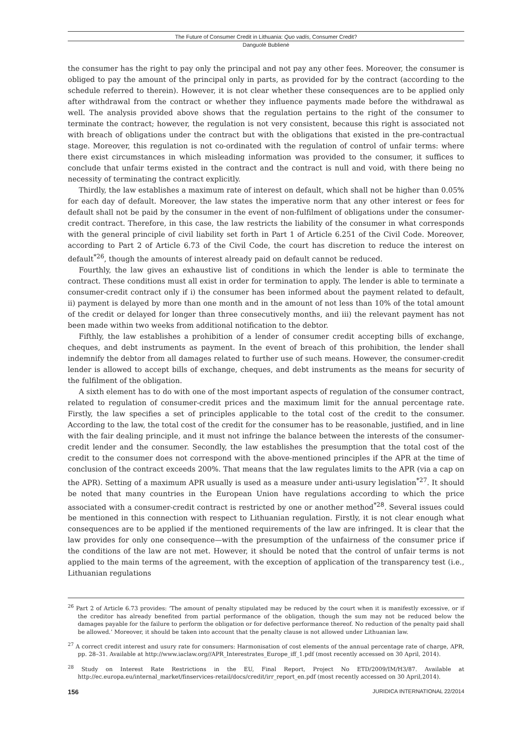The Future of Consumer Credit in Lithuania: Quo vadis, Consumer Credit?
Danguolė Bublienė
the consumer has the right to pay only the principal and not pay any other fees. Moreover, the consumer is obliged to pay the amount of the principal only in parts, as provided for by the contract (according to the schedule referred to therein). However, it is not clear whether these consequences are to be applied only after withdrawal from the contract or whether they influence payments made before the withdrawal as well. The analysis provided above shows that the regulation pertains to the right of the consumer to terminate the contract; however, the regulation is not very consistent, because this right is associated not with breach of obligations under the contract but with the obligations that existed in the pre-contractual stage. Moreover, this regulation is not co-ordinated with the regulation of control of unfair terms: where there exist circumstances in which misleading information was provided to the consumer, it suffices to conclude that unfair terms existed in the contract and the contract is null and void, with there being no necessity of terminating the contract explicitly.
Thirdly, the law establishes a maximum rate of interest on default, which shall not be higher than 0.05% for each day of default. Moreover, the law states the imperative norm that any other interest or fees for default shall not be paid by the consumer in the event of non-fulfilment of obligations under the consumer-credit contract. Therefore, in this case, the law restricts the liability of the consumer in what corresponds with the general principle of civil liability set forth in Part 1 of Article 6.251 of the Civil Code. Moreover, according to Part 2 of Article 6.73 of the Civil Code, the court has discretion to reduce the interest on default<sup>*26</sup>, though the amounts of interest already paid on default cannot be reduced.
Fourthly, the law gives an exhaustive list of conditions in which the lender is able to terminate the contract. These conditions must all exist in order for termination to apply. The lender is able to terminate a consumer-credit contract only if i) the consumer has been informed about the payment related to default, ii) payment is delayed by more than one month and in the amount of not less than 10% of the total amount of the credit or delayed for longer than three consecutively months, and iii) the relevant payment has not been made within two weeks from additional notification to the debtor.
Fifthly, the law establishes a prohibition of a lender of consumer credit accepting bills of exchange, cheques, and debt instruments as payment. In the event of breach of this prohibition, the lender shall indemnify the debtor from all damages related to further use of such means. However, the consumer-credit lender is allowed to accept bills of exchange, cheques, and debt instruments as the means for security of the fulfilment of the obligation.
A sixth element has to do with one of the most important aspects of regulation of the consumer contract, related to regulation of consumer-credit prices and the maximum limit for the annual percentage rate. Firstly, the law specifies a set of principles applicable to the total cost of the credit to the consumer. According to the law, the total cost of the credit for the consumer has to be reasonable, justified, and in line with the fair dealing principle, and it must not infringe the balance between the interests of the consumer-credit lender and the consumer. Secondly, the law establishes the presumption that the total cost of the credit to the consumer does not correspond with the above-mentioned principles if the APR at the time of conclusion of the contract exceeds 200%. That means that the law regulates limits to the APR (via a cap on the APR). Setting of a maximum APR usually is used as a measure under anti-usury legislation<sup>*27</sup>. It should be noted that many countries in the European Union have regulations according to which the price associated with a consumer-credit contract is restricted by one or another method<sup>*28</sup>. Several issues could be mentioned in this connection with respect to Lithuanian regulation. Firstly, it is not clear enough what consequences are to be applied if the mentioned requirements of the law are infringed. It is clear that the law provides for only one consequence—with the presumption of the unfairness of the consumer price if the conditions of the law are not met. However, it should be noted that the control of unfair terms is not applied to the main terms of the agreement, with the exception of application of the transparency test (i.e., Lithuanian regulations
<sup>26</sup> Part 2 of Article 6.73 provides: ‘The amount of penalty stipulated may be reduced by the court when it is manifestly excessive, or if the creditor has already benefited from partial performance of the obligation, though the sum may not be reduced below the damages payable for the failure to perform the obligation or for defective performance thereof. No reduction of the penalty paid shall be allowed.’ Moreover, it should be taken into account that the penalty clause is not allowed under Lithuanian law.
<sup>27</sup> A correct credit interest and usury rate for consumers: Harmonisation of cost elements of the annual percentage rate of charge, APR, pp. 28–31. Available at http://www.iaclaw.org//APR_Interestrates_Europe_iff_1.pdf (most recently accessed on 30 April, 2014).
<sup>28</sup> Study on Interest Rate Restrictions in the EU, Final Report, Project No ETD/2009/IM/H3/87. Available at http://ec.europa.eu/internal_market/finservices-retail/docs/credit/irr_report_en.pdf (most recently accessed on 30 April,2014).
156 JURIDICA INTERNATIONAL 22/2014